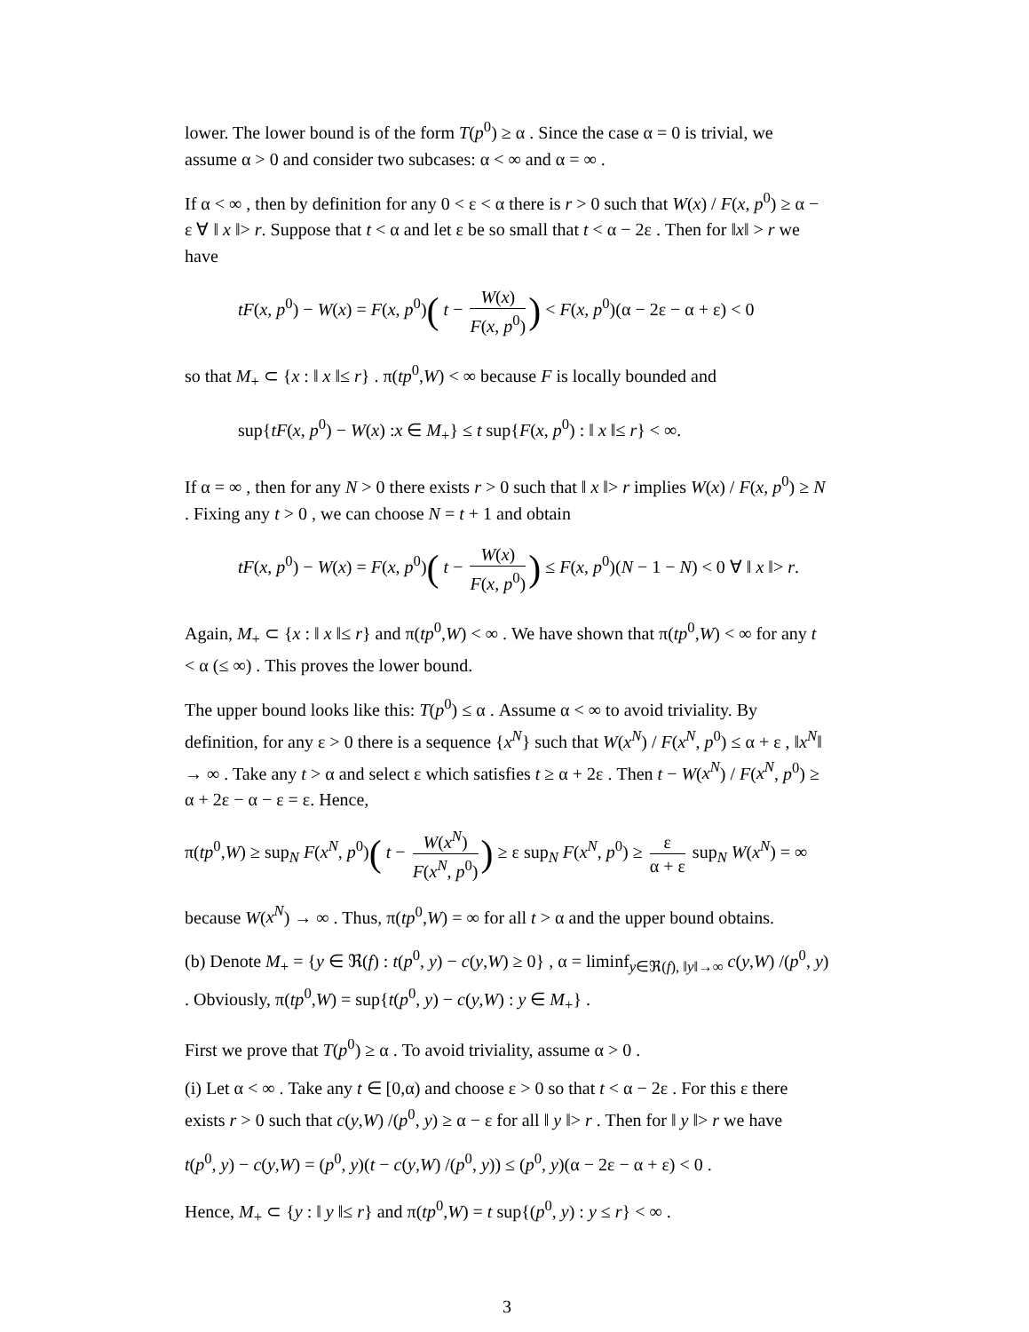lower. The lower bound is of the form T(p<sup>0</sup>) ≥ α . Since the case α = 0 is trivial, we assume α > 0 and consider two subcases: α < ∞ and α = ∞ .
If α < ∞ , then by definition for any 0 < ε < α there is r > 0 such that W(x) / F(x, p<sup>0</sup>) ≥ α − ε ∀ ‖ x ‖> r. Suppose that t < α and let ε be so small that t < α − 2ε . Then for ‖x‖ > r we have
tF(x, p<sup>0</sup>) − W(x) = F(x, p<sup>0</sup>)( t − W(x) F(x, p<sup>0</sup>)) < F(x, p<sup>0</sup>)(α − 2ε − α + ε) < 0
so that M<sub>+</sub> ⊂ {x : ‖ x ‖≤ r} . π(tp<sup>0</sup>,W) < ∞ because F is locally bounded and
sup{tF(x, p<sup>0</sup>) − W(x) :x ∈ M<sub>+</sub>} ≤ t sup{F(x, p<sup>0</sup>) : ‖ x ‖≤ r} < ∞.
If α = ∞ , then for any N > 0 there exists r > 0 such that ‖ x ‖> r implies W(x) / F(x, p<sup>0</sup>) ≥ N . Fixing any t > 0 , we can choose N = t + 1 and obtain
tF(x, p<sup>0</sup>) − W(x) = F(x, p<sup>0</sup>)( t − W(x) F(x, p<sup>0</sup>)) ≤ F(x, p<sup>0</sup>)(N − 1 − N) < 0 ∀ ‖ x ‖> r.
Again, M<sub>+</sub> ⊂ {x : ‖ x ‖≤ r} and π(tp<sup>0</sup>,W) < ∞ . We have shown that π(tp<sup>0</sup>,W) < ∞ for any t < α (≤ ∞) . This proves the lower bound.
The upper bound looks like this: T(p<sup>0</sup>) ≤ α . Assume α < ∞ to avoid triviality. By definition, for any ε > 0 there is a sequence {x<sup>N</sup>} such that W(x<sup>N</sup>) / F(x<sup>N</sup>, p<sup>0</sup>) ≤ α + ε , ‖x<sup>N</sup>‖ → ∞ . Take any t > α and select ε which satisfies t ≥ α + 2ε . Then t − W(x<sup>N</sup>) / F(x<sup>N</sup>, p<sup>0</sup>) ≥ α + 2ε − α − ε = ε. Hence,
π(tp<sup>0</sup>,W) ≥ sup<sub>N</sub> F(x<sup>N</sup>, p<sup>0</sup>)( t − W(x<sup>N</sup>) F(x<sup>N</sup>, p<sup>0</sup>)) ≥ ε sup<sub>N</sub> F(x<sup>N</sup>, p<sup>0</sup>) ≥ ε α + ε sup<sub>N</sub> W(x<sup>N</sup>) = ∞
because W(x<sup>N</sup>) → ∞ . Thus, π(tp<sup>0</sup>,W) = ∞ for all t > α and the upper bound obtains.
(b) Denote M<sub>+</sub> = {y ∈ ℜ(f) : t(p<sup>0</sup>, y) − c(y,W) ≥ 0} , α = liminf<sub>y∈ℜ(f), ‖y‖→∞</sub> c(y,W) /(p<sup>0</sup>, y) . Obviously, π(tp<sup>0</sup>,W) = sup{t(p<sup>0</sup>, y) − c(y,W) : y ∈ M<sub>+</sub>} .
First we prove that T(p<sup>0</sup>) ≥ α . To avoid triviality, assume α > 0 .
(i) Let α < ∞ . Take any t ∈ [0,α) and choose ε > 0 so that t < α − 2ε . For this ε there exists r > 0 such that c(y,W) /(p<sup>0</sup>, y) ≥ α − ε for all ‖ y ‖> r . Then for ‖ y ‖> r we have
t(p<sup>0</sup>, y) − c(y,W) = (p<sup>0</sup>, y)(t − c(y,W) /(p<sup>0</sup>, y)) ≤ (p<sup>0</sup>, y)(α − 2ε − α + ε) < 0 .
Hence, M<sub>+</sub> ⊂ {y : ‖ y ‖≤ r} and π(tp<sup>0</sup>,W) = t sup{(p<sup>0</sup>, y) : y ≤ r} < ∞ .
3